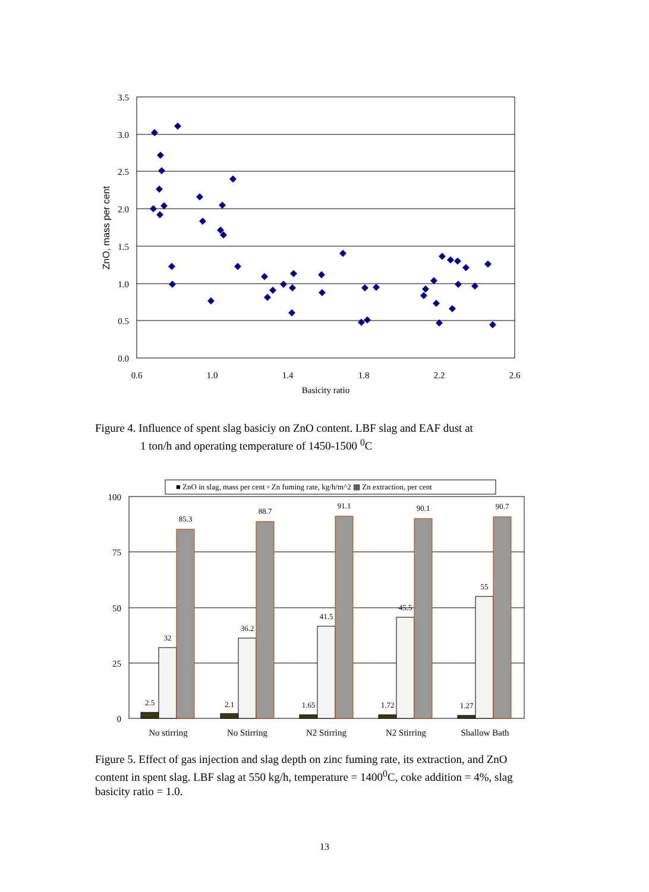3.5
3.0
2.5
2.0
1.5
1.0
0.5
0.0
0.6
1.0
1.4
1.8
2.2
2.6
Basicity ratio
ZnO, mass per cent
100
75
50
25
0
■ ZnO in slag, mass per cent ▫ Zn fuming rate, kg/h/m^2 ▩ Zn extraction, per cent
2.5
32
85.3
2.1
36.2
88.7
1.65
41.5
91.1
1.72
45.5
90.1
1.27
55
90.7
No stirring
No Stirring
N2 Stirring
N2 Stirring
Shallow Bath
Figure 4. Influence of spent slag basiciy on ZnO content. LBF slag and EAF dust at
1 ton/h and operating temperature of 1450-1500 <sup>0</sup>C
Figure 5. Effect of gas injection and slag depth on zinc fuming rate, its extraction, and ZnO content in spent slag. LBF slag at 550 kg/h, temperature = 1400<sup>0</sup>C, coke addition = 4%, slag basicity ratio = 1.0.
13